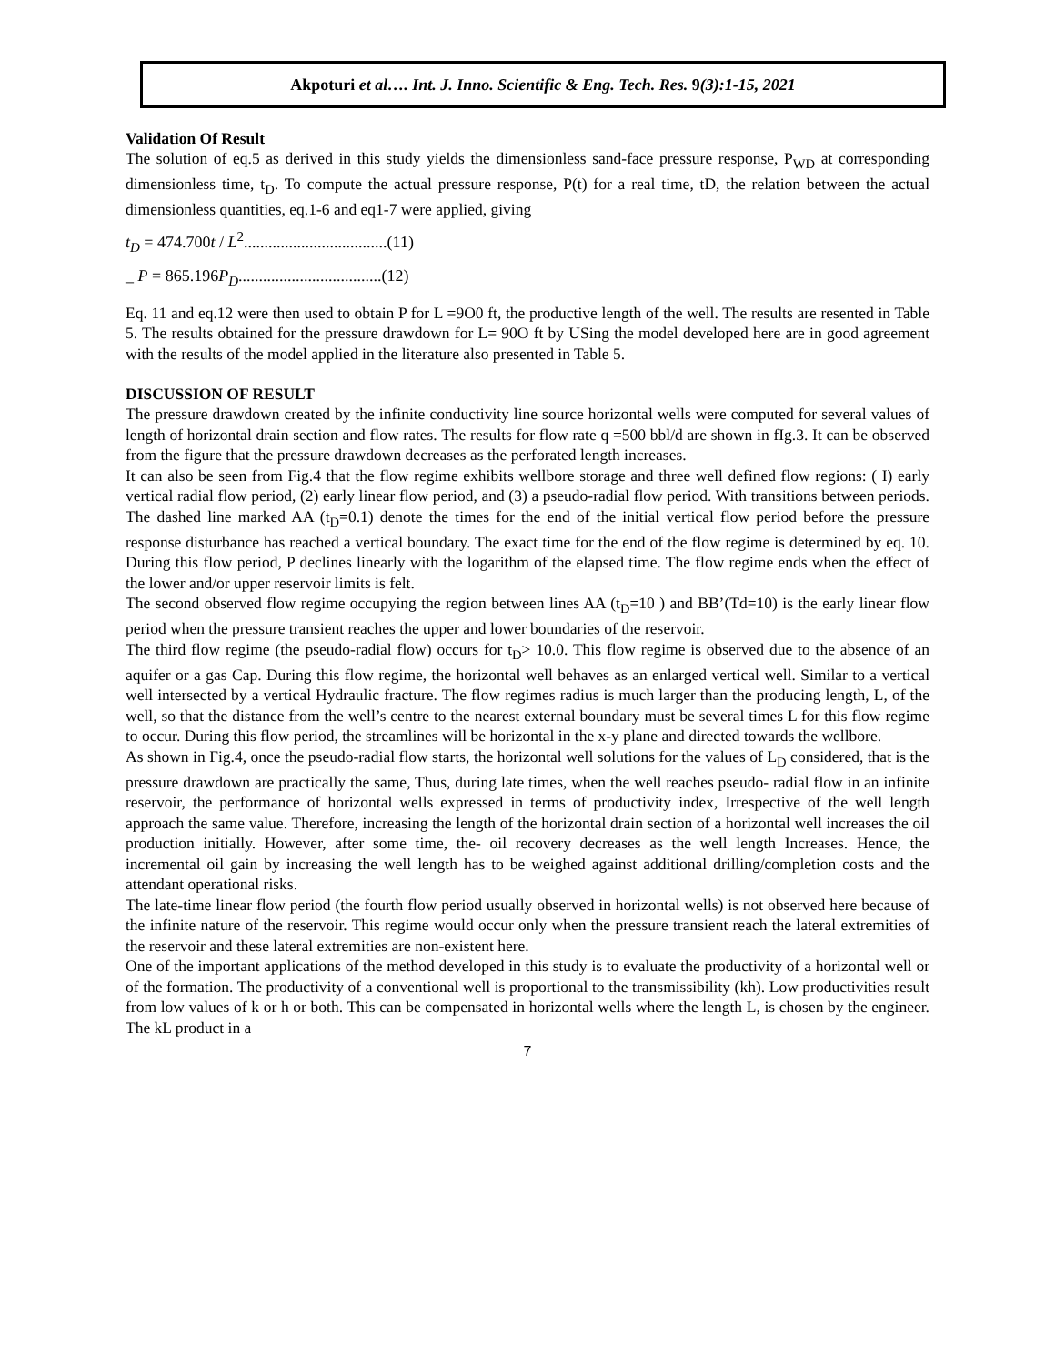Akpoturi et al…. Int. J. Inno. Scientific & Eng. Tech. Res. 9 (3):1-15, 2021
Validation Of Result
The solution of eq.5 as derived in this study yields the dimensionless sand-face pressure response, P<sub>WD</sub> at corresponding dimensionless time, t<sub>D</sub>. To compute the actual pressure response, P(t) for a real time, tD, the relation between the actual dimensionless quantities, eq.1-6 and eq1-7 were applied, giving
t<sub>D</sub> = 474.700t / L<sup>2</sup>...................................(11)
_ P = 865.196P<sub>D</sub>...................................(12)
Eq. 11 and eq.12 were then used to obtain P for L =9O0 ft, the productive length of the well. The results are resented in Table 5. The results obtained for the pressure drawdown for L= 90O ft by USing the model developed here are in good agreement with the results of the model applied in the literature also presented in Table 5.
DISCUSSION OF RESULT
The pressure drawdown created by the infinite conductivity line source horizontal wells were computed for several values of length of horizontal drain section and flow rates. The results for flow rate q =500 bbl/d are shown in fIg.3. It can be observed from the figure that the pressure drawdown decreases as the perforated length increases.
It can also be seen from Fig.4 that the flow regime exhibits wellbore storage and three well defined flow regions: ( I) early vertical radial flow period, (2) early linear flow period, and (3) a pseudo-radial flow period. With transitions between periods. The dashed line marked AA (t<sub>D</sub>=0.1) denote the times for the end of the initial vertical flow period before the pressure response disturbance has reached a vertical boundary. The exact time for the end of the flow regime is determined by eq. 10. During this flow period, P declines linearly with the logarithm of the elapsed time. The flow regime ends when the effect of the lower and/or upper reservoir limits is felt.
The second observed flow regime occupying the region between lines AA (t<sub>D</sub>=10 ) and BB’(Td=10) is the early linear flow period when the pressure transient reaches the upper and lower boundaries of the reservoir.
The third flow regime (the pseudo-radial flow) occurs for t<sub>D</sub>> 10.0. This flow regime is observed due to the absence of an aquifer or a gas Cap. During this flow regime, the horizontal well behaves as an enlarged vertical well. Similar to a vertical well intersected by a vertical Hydraulic fracture. The flow regimes radius is much larger than the producing length, L, of the well, so that the distance from the well’s centre to the nearest external boundary must be several times L for this flow regime to occur. During this flow period, the streamlines will be horizontal in the x-y plane and directed towards the wellbore.
As shown in Fig.4, once the pseudo-radial flow starts, the horizontal well solutions for the values of L<sub>D</sub> considered, that is the pressure drawdown are practically the same, Thus, during late times, when the well reaches pseudo- radial flow in an infinite reservoir, the performance of horizontal wells expressed in terms of productivity index, Irrespective of the well length approach the same value. Therefore, increasing the length of the horizontal drain section of a horizontal well increases the oil production initially. However, after some time, the- oil recovery decreases as the well length Increases. Hence, the incremental oil gain by increasing the well length has to be weighed against additional drilling/completion costs and the attendant operational risks.
The late-time linear flow period (the fourth flow period usually observed in horizontal wells) is not observed here because of the infinite nature of the reservoir. This regime would occur only when the pressure transient reach the lateral extremities of the reservoir and these lateral extremities are non-existent here.
One of the important applications of the method developed in this study is to evaluate the productivity of a horizontal well or of the formation. The productivity of a conventional well is proportional to the transmissibility (kh). Low productivities result from low values of k or h or both. This can be compensated in horizontal wells where the length L, is chosen by the engineer. The kL product in a
7